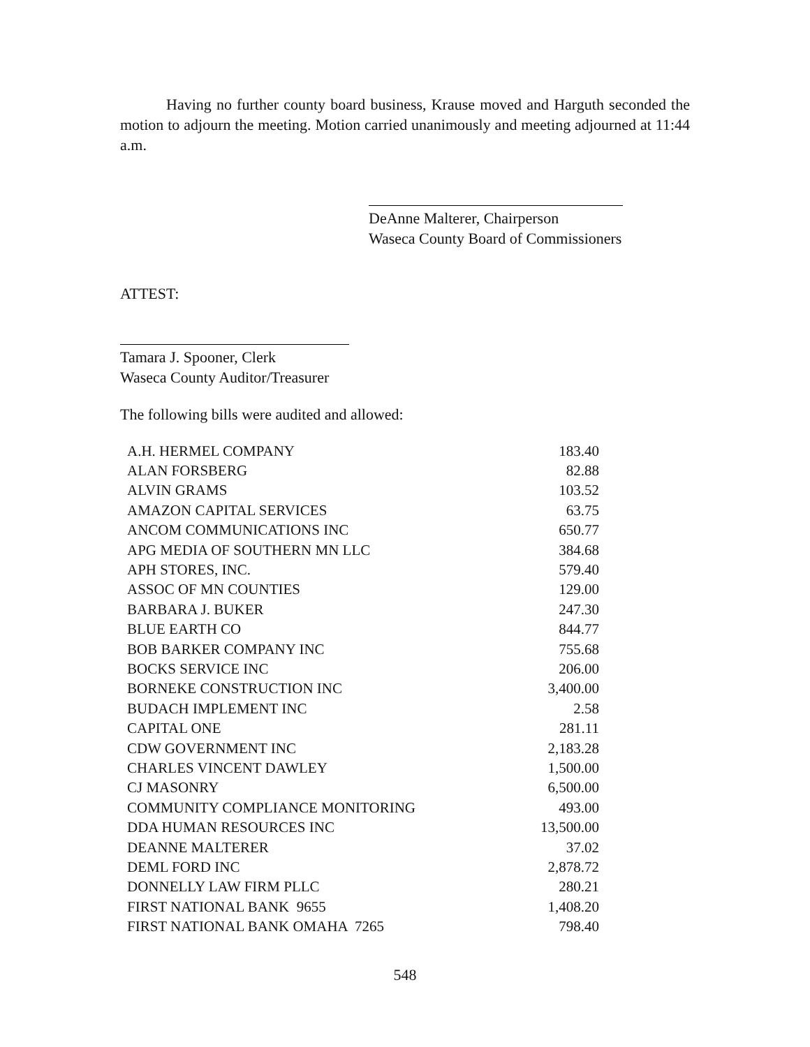Having no further county board business, Krause moved and Harguth seconded the motion to adjourn the meeting. Motion carried unanimously and meeting adjourned at 11:44 a.m.
DeAnne Malterer, Chairperson
Waseca County Board of Commissioners
ATTEST:
Tamara J. Spooner, Clerk
Waseca County Auditor/Treasurer
The following bills were audited and allowed:
| A.H. HERMEL COMPANY | 183.40 |
| ALAN FORSBERG | 82.88 |
| ALVIN GRAMS | 103.52 |
| AMAZON CAPITAL SERVICES | 63.75 |
| ANCOM COMMUNICATIONS INC | 650.77 |
| APG MEDIA OF SOUTHERN MN LLC | 384.68 |
| APH STORES, INC. | 579.40 |
| ASSOC OF MN COUNTIES | 129.00 |
| BARBARA J. BUKER | 247.30 |
| BLUE EARTH CO | 844.77 |
| BOB BARKER COMPANY INC | 755.68 |
| BOCKS SERVICE INC | 206.00 |
| BORNEKE CONSTRUCTION INC | 3,400.00 |
| BUDACH IMPLEMENT INC | 2.58 |
| CAPITAL ONE | 281.11 |
| CDW GOVERNMENT INC | 2,183.28 |
| CHARLES VINCENT DAWLEY | 1,500.00 |
| CJ MASONRY | 6,500.00 |
| COMMUNITY COMPLIANCE MONITORING | 493.00 |
| DDA HUMAN RESOURCES INC | 13,500.00 |
| DEANNE MALTERER | 37.02 |
| DEML FORD INC | 2,878.72 |
| DONNELLY LAW FIRM PLLC | 280.21 |
| FIRST NATIONAL BANK 9655 | 1,408.20 |
| FIRST NATIONAL BANK OMAHA 7265 | 798.40 |
548